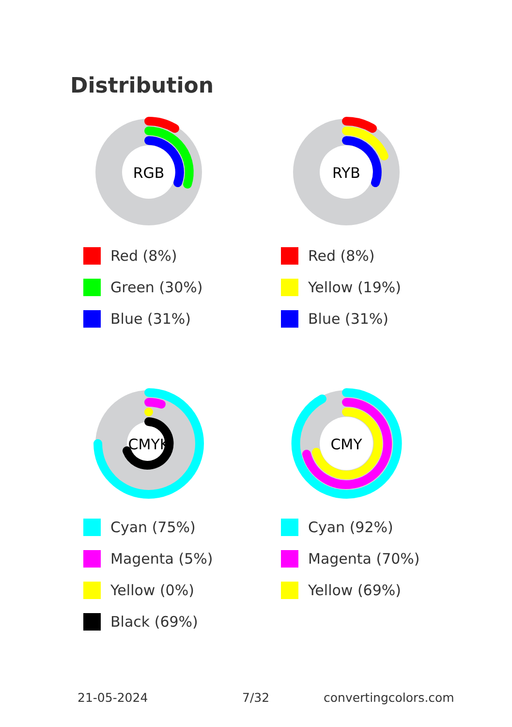Distribution
RGB
Red (8%)
Green (30%)
Blue (31%)
RYB
Red (8%)
Yellow (19%)
Blue (31%)
CMYK
Cyan (75%)
Magenta (5%)
Yellow (0%)
Black (69%)
CMY
Cyan (92%)
Magenta (70%)
Yellow (69%)
21-05-2024 7/32 convertingcolors.com